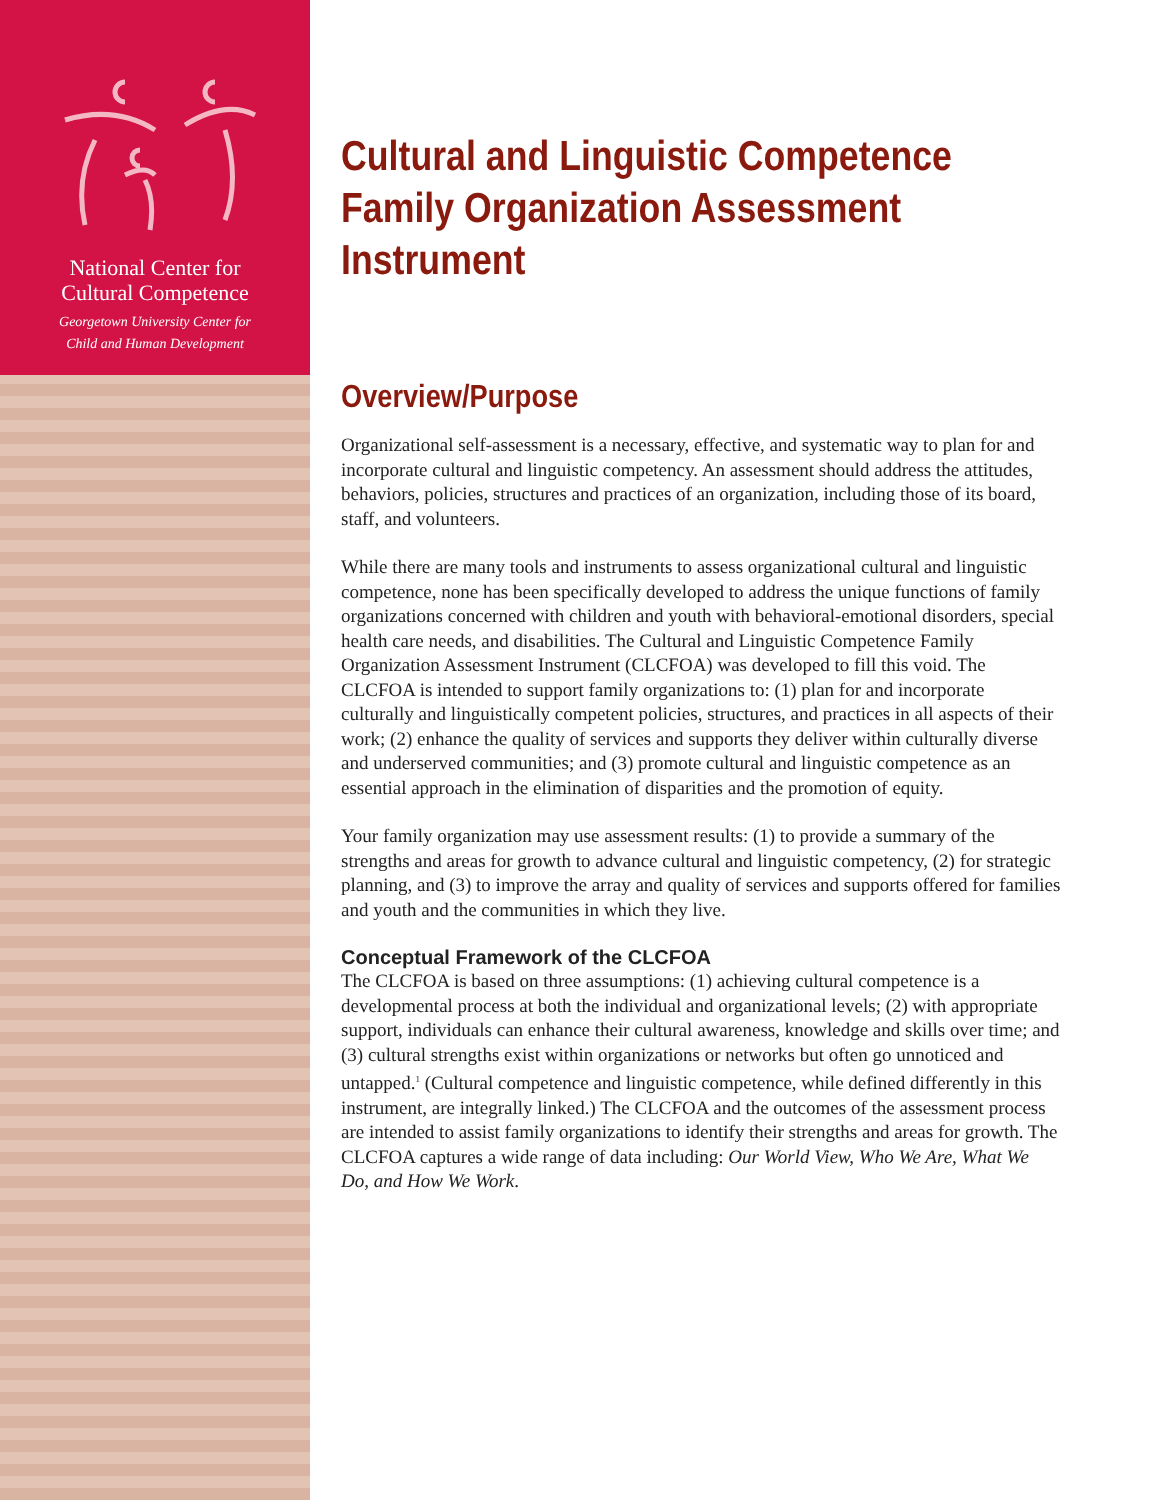National Center for
Cultural Competence
Georgetown University Center for
Child and Human Development
Cultural and Linguistic Competence Family Organization Assessment Instrument
Overview/Purpose
Organizational self-assessment is a necessary, effective, and systematic way to plan for and incorporate cultural and linguistic competency. An assessment should address the attitudes, behaviors, policies, structures and practices of an organization, including those of its board, staff, and volunteers.
While there are many tools and instruments to assess organizational cultural and linguistic competence, none has been specifically developed to address the unique functions of family organizations concerned with children and youth with behavioral-emotional disorders, special health care needs, and disabilities. The Cultural and Linguistic Competence Family Organization Assessment Instrument (CLCFOA) was developed to fill this void. The CLCFOA is intended to support family organizations to: (1) plan for and incorporate culturally and linguistically competent policies, structures, and practices in all aspects of their work; (2) enhance the quality of services and supports they deliver within culturally diverse and underserved communities; and (3) promote cultural and linguistic competence as an essential approach in the elimination of disparities and the promotion of equity.
Your family organization may use assessment results: (1) to provide a summary of the strengths and areas for growth to advance cultural and linguistic competency, (2) for strategic planning, and (3) to improve the array and quality of services and supports offered for families and youth and the communities in which they live.
Conceptual Framework of the CLCFOA
The CLCFOA is based on three assumptions: (1) achieving cultural competence is a developmental process at both the individual and organizational levels; (2) with appropriate support, individuals can enhance their cultural awareness, knowledge and skills over time; and (3) cultural strengths exist within organizations or networks but often go unnoticed and untapped.<sup>1</sup> (Cultural competence and linguistic competence, while defined differently in this instrument, are integrally linked.) The CLCFOA and the outcomes of the assessment process are intended to assist family organizations to identify their strengths and areas for growth. The CLCFOA captures a wide range of data including: Our World View, Who We Are, What We Do, and How We Work.